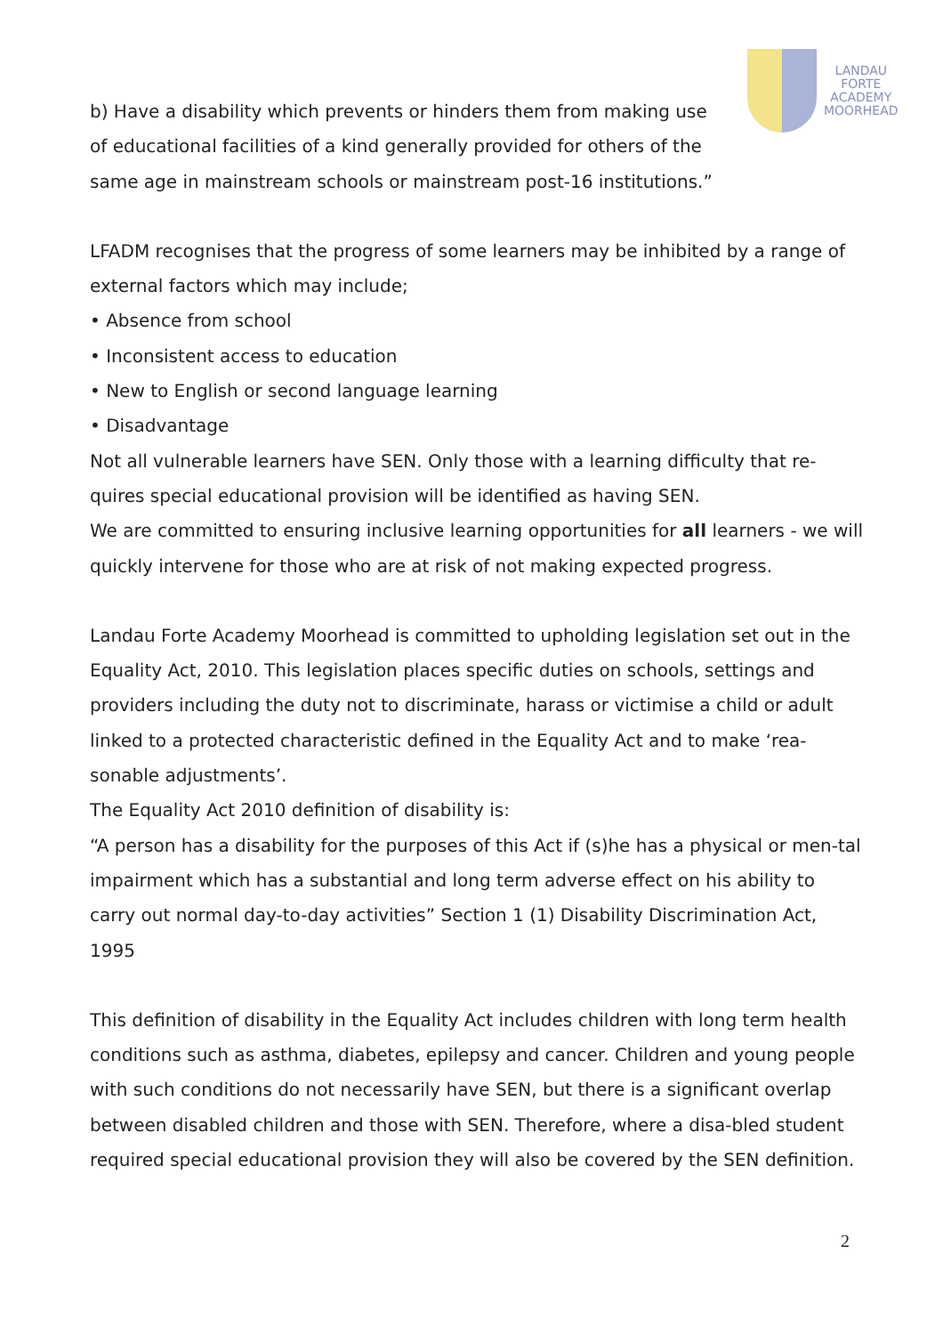LANDAU
FORTE
ACADEMY
MOORHEAD
b) Have a disability which prevents or hinders them from making use
of educational facilities of a kind generally provided for others of the
same age in mainstream schools or mainstream post-16 institutions.”
LFADM recognises that the progress of some learners may be inhibited by a range of external factors which may include;
• Absence from school
• Inconsistent access to education
• New to English or second language learning
• Disadvantage
Not all vulnerable learners have SEN. Only those with a learning difficulty that re-quires special educational provision will be identified as having SEN.
We are committed to ensuring inclusive learning opportunities for all learners - we will quickly intervene for those who are at risk of not making expected progress.
Landau Forte Academy Moorhead is committed to upholding legislation set out in the Equality Act, 2010. This legislation places specific duties on schools, settings and providers including the duty not to discriminate, harass or victimise a child or adult linked to a protected characteristic defined in the Equality Act and to make ‘rea-sonable adjustments’.
The Equality Act 2010 definition of disability is:
“A person has a disability for the purposes of this Act if (s)he has a physical or men-tal impairment which has a substantial and long term adverse effect on his ability to carry out normal day-to-day activities” Section 1 (1) Disability Discrimination Act, 1995
This definition of disability in the Equality Act includes children with long term health conditions such as asthma, diabetes, epilepsy and cancer. Children and young people with such conditions do not necessarily have SEN, but there is a significant overlap between disabled children and those with SEN. Therefore, where a disa-bled student required special educational provision they will also be covered by the SEN definition.
2